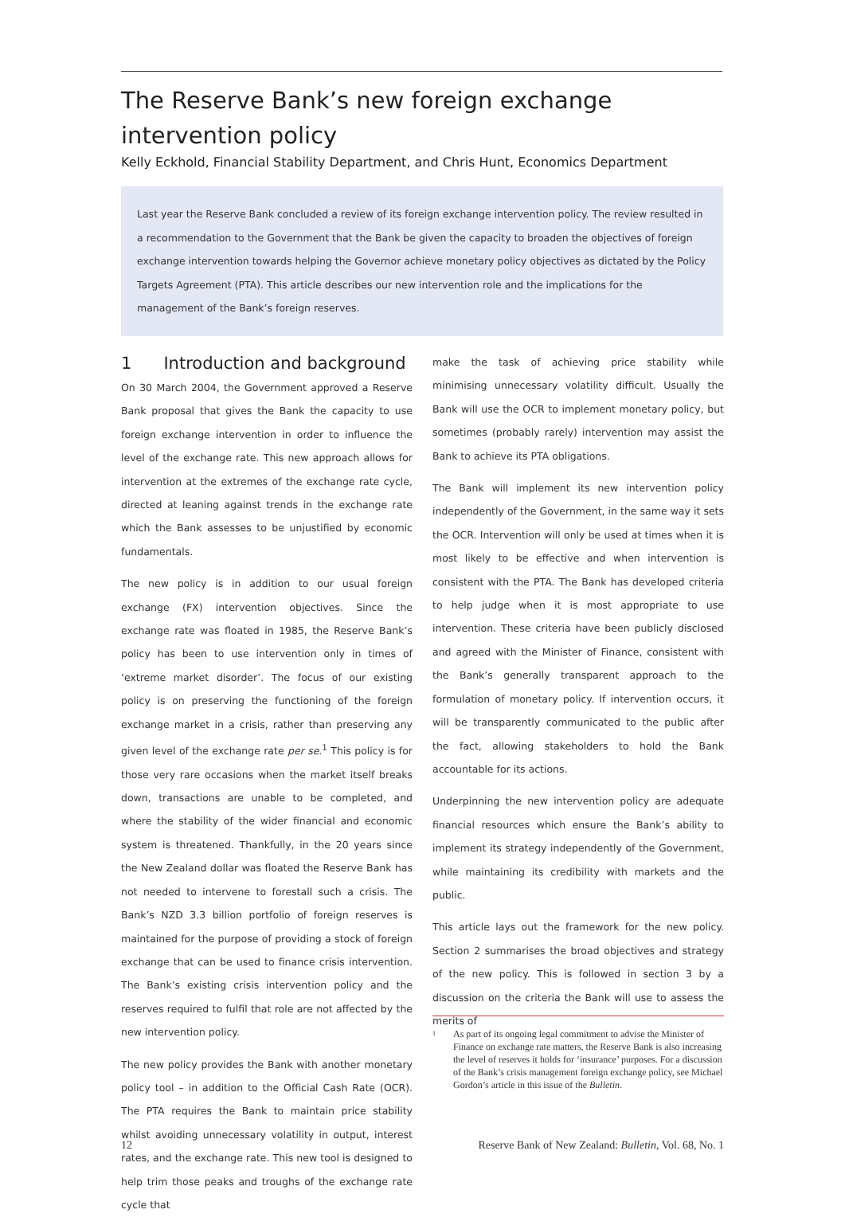The Reserve Bank’s new foreign exchange intervention policy
Kelly Eckhold, Financial Stability Department, and Chris Hunt, Economics Department
Last year the Reserve Bank concluded a review of its foreign exchange intervention policy. The review resulted in a recommendation to the Government that the Bank be given the capacity to broaden the objectives of foreign exchange intervention towards helping the Governor achieve monetary policy objectives as dictated by the Policy Targets Agreement (PTA). This article describes our new intervention role and the implications for the management of the Bank’s foreign reserves.
1 Introduction and background
On 30 March 2004, the Government approved a Reserve Bank proposal that gives the Bank the capacity to use foreign exchange intervention in order to influence the level of the exchange rate. This new approach allows for intervention at the extremes of the exchange rate cycle, directed at leaning against trends in the exchange rate which the Bank assesses to be unjustified by economic fundamentals.
The new policy is in addition to our usual foreign exchange (FX) intervention objectives. Since the exchange rate was floated in 1985, the Reserve Bank’s policy has been to use intervention only in times of ‘extreme market disorder’. The focus of our existing policy is on preserving the functioning of the foreign exchange market in a crisis, rather than preserving any given level of the exchange rate per se.<sup>1</sup> This policy is for those very rare occasions when the market itself breaks down, transactions are unable to be completed, and where the stability of the wider financial and economic system is threatened. Thankfully, in the 20 years since the New Zealand dollar was floated the Reserve Bank has not needed to intervene to forestall such a crisis. The Bank’s NZD 3.3 billion portfolio of foreign reserves is maintained for the purpose of providing a stock of foreign exchange that can be used to finance crisis intervention. The Bank’s existing crisis intervention policy and the reserves required to fulfil that role are not affected by the new intervention policy.
The new policy provides the Bank with another monetary policy tool – in addition to the Official Cash Rate (OCR). The PTA requires the Bank to maintain price stability whilst avoiding unnecessary volatility in output, interest rates, and the exchange rate. This new tool is designed to help trim those peaks and troughs of the exchange rate cycle that
make the task of achieving price stability while minimising unnecessary volatility difficult. Usually the Bank will use the OCR to implement monetary policy, but sometimes (probably rarely) intervention may assist the Bank to achieve its PTA obligations.
The Bank will implement its new intervention policy independently of the Government, in the same way it sets the OCR. Intervention will only be used at times when it is most likely to be effective and when intervention is consistent with the PTA. The Bank has developed criteria to help judge when it is most appropriate to use intervention. These criteria have been publicly disclosed and agreed with the Minister of Finance, consistent with the Bank’s generally transparent approach to the formulation of monetary policy. If intervention occurs, it will be transparently communicated to the public after the fact, allowing stakeholders to hold the Bank accountable for its actions.
Underpinning the new intervention policy are adequate financial resources which ensure the Bank’s ability to implement its strategy independently of the Government, while maintaining its credibility with markets and the public.
This article lays out the framework for the new policy. Section 2 summarises the broad objectives and strategy of the new policy. This is followed in section 3 by a discussion on the criteria the Bank will use to assess the merits of
<sup>1</sup> As part of its ongoing legal commitment to advise the Minister of Finance on exchange rate matters, the Reserve Bank is also increasing the level of reserves it holds for ‘insurance’ purposes. For a discussion of the Bank’s crisis management foreign exchange policy, see Michael Gordon’s article in this issue of the Bulletin.
12 Reserve Bank of New Zealand: Bulletin, Vol. 68, No. 1